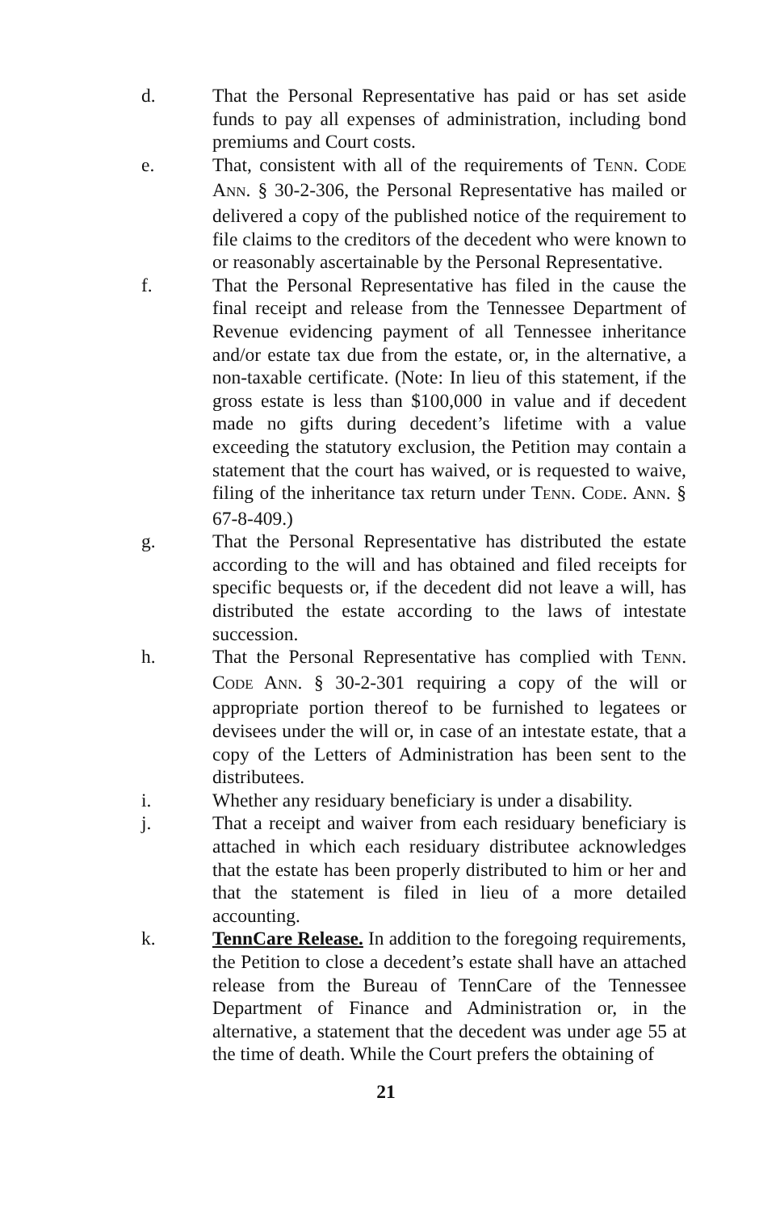d. That the Personal Representative has paid or has set aside funds to pay all expenses of administration, including bond premiums and Court costs.
e. That, consistent with all of the requirements of TENN. CODE ANN. § 30-2-306, the Personal Representative has mailed or delivered a copy of the published notice of the requirement to file claims to the creditors of the decedent who were known to or reasonably ascertainable by the Personal Representative.
f. That the Personal Representative has filed in the cause the final receipt and release from the Tennessee Department of Revenue evidencing payment of all Tennessee inheritance and/or estate tax due from the estate, or, in the alternative, a non-taxable certificate. (Note: In lieu of this statement, if the gross estate is less than $100,000 in value and if decedent made no gifts during decedent’s lifetime with a value exceeding the statutory exclusion, the Petition may contain a statement that the court has waived, or is requested to waive, filing of the inheritance tax return under TENN. CODE. ANN. § 67-8-409.)
g. That the Personal Representative has distributed the estate according to the will and has obtained and filed receipts for specific bequests or, if the decedent did not leave a will, has distributed the estate according to the laws of intestate succession.
h. That the Personal Representative has complied with TENN. CODE ANN. § 30-2-301 requiring a copy of the will or appropriate portion thereof to be furnished to legatees or devisees under the will or, in case of an intestate estate, that a copy of the Letters of Administration has been sent to the distributees.
i. Whether any residuary beneficiary is under a disability.
j. That a receipt and waiver from each residuary beneficiary is attached in which each residuary distributee acknowledges that the estate has been properly distributed to him or her and that the statement is filed in lieu of a more detailed accounting.
k. TennCare Release. In addition to the foregoing requirements, the Petition to close a decedent’s estate shall have an attached release from the Bureau of TennCare of the Tennessee Department of Finance and Administration or, in the alternative, a statement that the decedent was under age 55 at the time of death. While the Court prefers the obtaining of
21